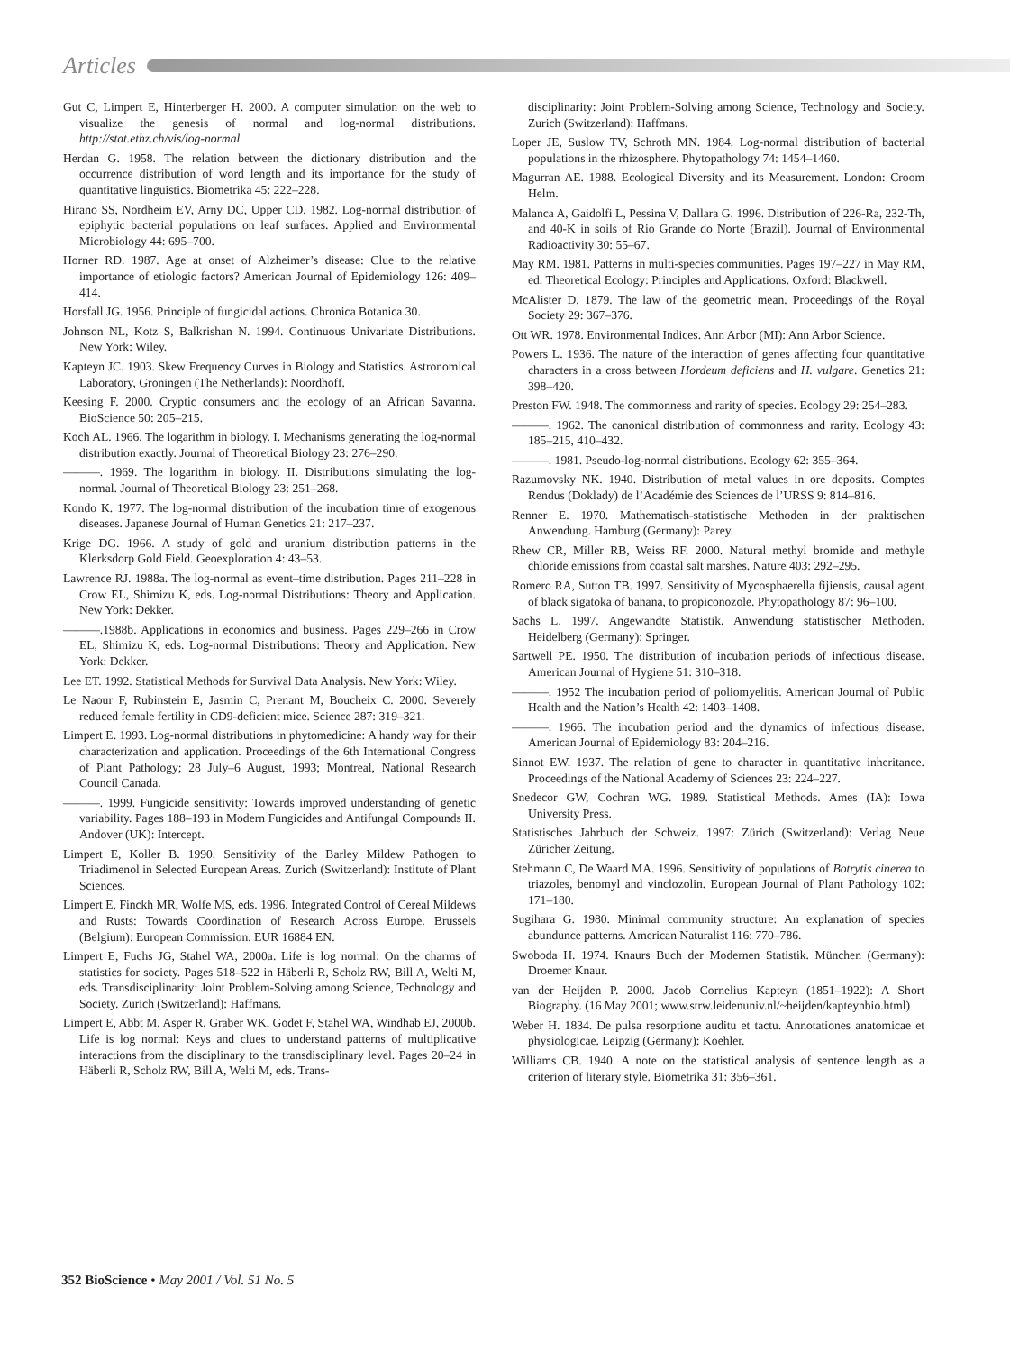Articles
Gut C, Limpert E, Hinterberger H. 2000. A computer simulation on the web to visualize the genesis of normal and log-normal distributions. http://stat.ethz.ch/vis/log-normal
Herdan G. 1958. The relation between the dictionary distribution and the occurrence distribution of word length and its importance for the study of quantitative linguistics. Biometrika 45: 222–228.
Hirano SS, Nordheim EV, Arny DC, Upper CD. 1982. Log-normal distribution of epiphytic bacterial populations on leaf surfaces. Applied and Environmental Microbiology 44: 695–700.
Horner RD. 1987. Age at onset of Alzheimer’s disease: Clue to the relative importance of etiologic factors? American Journal of Epidemiology 126: 409–414.
Horsfall JG. 1956. Principle of fungicidal actions. Chronica Botanica 30.
Johnson NL, Kotz S, Balkrishan N. 1994. Continuous Univariate Distributions. New York: Wiley.
Kapteyn JC. 1903. Skew Frequency Curves in Biology and Statistics. Astronomical Laboratory, Groningen (The Netherlands): Noordhoff.
Keesing F. 2000. Cryptic consumers and the ecology of an African Savanna. BioScience 50: 205–215.
Koch AL. 1966. The logarithm in biology. I. Mechanisms generating the log-normal distribution exactly. Journal of Theoretical Biology 23: 276–290.
———. 1969. The logarithm in biology. II. Distributions simulating the log-normal. Journal of Theoretical Biology 23: 251–268.
Kondo K. 1977. The log-normal distribution of the incubation time of exogenous diseases. Japanese Journal of Human Genetics 21: 217–237.
Krige DG. 1966. A study of gold and uranium distribution patterns in the Klerksdorp Gold Field. Geoexploration 4: 43–53.
Lawrence RJ. 1988a. The log-normal as event–time distribution. Pages 211–228 in Crow EL, Shimizu K, eds. Log-normal Distributions: Theory and Application. New York: Dekker.
———.1988b. Applications in economics and business. Pages 229–266 in Crow EL, Shimizu K, eds. Log-normal Distributions: Theory and Application. New York: Dekker.
Lee ET. 1992. Statistical Methods for Survival Data Analysis. New York: Wiley.
Le Naour F, Rubinstein E, Jasmin C, Prenant M, Boucheix C. 2000. Severely reduced female fertility in CD9-deficient mice. Science 287: 319–321.
Limpert E. 1993. Log-normal distributions in phytomedicine: A handy way for their characterization and application. Proceedings of the 6th International Congress of Plant Pathology; 28 July–6 August, 1993; Montreal, National Research Council Canada.
———. 1999. Fungicide sensitivity: Towards improved understanding of genetic variability. Pages 188–193 in Modern Fungicides and Antifungal Compounds II. Andover (UK): Intercept.
Limpert E, Koller B. 1990. Sensitivity of the Barley Mildew Pathogen to Triadimenol in Selected European Areas. Zurich (Switzerland): Institute of Plant Sciences.
Limpert E, Finckh MR, Wolfe MS, eds. 1996. Integrated Control of Cereal Mildews and Rusts: Towards Coordination of Research Across Europe. Brussels (Belgium): European Commission. EUR 16884 EN.
Limpert E, Fuchs JG, Stahel WA, 2000a. Life is log normal: On the charms of statistics for society. Pages 518–522 in Häberli R, Scholz RW, Bill A, Welti M, eds. Transdisciplinarity: Joint Problem-Solving among Science, Technology and Society. Zurich (Switzerland): Haffmans.
Limpert E, Abbt M, Asper R, Graber WK, Godet F, Stahel WA, Windhab EJ, 2000b. Life is log normal: Keys and clues to understand patterns of multiplicative interactions from the disciplinary to the transdisciplinary level. Pages 20–24 in Häberli R, Scholz RW, Bill A, Welti M, eds. Trans-
disciplinarity: Joint Problem-Solving among Science, Technology and Society. Zurich (Switzerland): Haffmans.
Loper JE, Suslow TV, Schroth MN. 1984. Log-normal distribution of bacterial populations in the rhizosphere. Phytopathology 74: 1454–1460.
Magurran AE. 1988. Ecological Diversity and its Measurement. London: Croom Helm.
Malanca A, Gaidolfi L, Pessina V, Dallara G. 1996. Distribution of 226-Ra, 232-Th, and 40-K in soils of Rio Grande do Norte (Brazil). Journal of Environmental Radioactivity 30: 55–67.
May RM. 1981. Patterns in multi-species communities. Pages 197–227 in May RM, ed. Theoretical Ecology: Principles and Applications. Oxford: Blackwell.
McAlister D. 1879. The law of the geometric mean. Proceedings of the Royal Society 29: 367–376.
Ott WR. 1978. Environmental Indices. Ann Arbor (MI): Ann Arbor Science.
Powers L. 1936. The nature of the interaction of genes affecting four quantitative characters in a cross between Hordeum deficiens and H. vulgare. Genetics 21: 398–420.
Preston FW. 1948. The commonness and rarity of species. Ecology 29: 254–283.
———. 1962. The canonical distribution of commonness and rarity. Ecology 43: 185–215, 410–432.
———. 1981. Pseudo-log-normal distributions. Ecology 62: 355–364.
Razumovsky NK. 1940. Distribution of metal values in ore deposits. Comptes Rendus (Doklady) de l’Académie des Sciences de l’URSS 9: 814–816.
Renner E. 1970. Mathematisch-statistische Methoden in der praktischen Anwendung. Hamburg (Germany): Parey.
Rhew CR, Miller RB, Weiss RF. 2000. Natural methyl bromide and methyle chloride emissions from coastal salt marshes. Nature 403: 292–295.
Romero RA, Sutton TB. 1997. Sensitivity of Mycosphaerella fijiensis, causal agent of black sigatoka of banana, to propiconozole. Phytopathology 87: 96–100.
Sachs L. 1997. Angewandte Statistik. Anwendung statistischer Methoden. Heidelberg (Germany): Springer.
Sartwell PE. 1950. The distribution of incubation periods of infectious disease. American Journal of Hygiene 51: 310–318.
———. 1952 The incubation period of poliomyelitis. American Journal of Public Health and the Nation’s Health 42: 1403–1408.
———. 1966. The incubation period and the dynamics of infectious disease. American Journal of Epidemiology 83: 204–216.
Sinnot EW. 1937. The relation of gene to character in quantitative inheritance. Proceedings of the National Academy of Sciences 23: 224–227.
Snedecor GW, Cochran WG. 1989. Statistical Methods. Ames (IA): Iowa University Press.
Statistisches Jahrbuch der Schweiz. 1997: Zürich (Switzerland): Verlag Neue Züricher Zeitung.
Stehmann C, De Waard MA. 1996. Sensitivity of populations of Botrytis cinerea to triazoles, benomyl and vinclozolin. European Journal of Plant Pathology 102: 171–180.
Sugihara G. 1980. Minimal community structure: An explanation of species abundunce patterns. American Naturalist 116: 770–786.
Swoboda H. 1974. Knaurs Buch der Modernen Statistik. München (Germany): Droemer Knaur.
van der Heijden P. 2000. Jacob Cornelius Kapteyn (1851–1922): A Short Biography. (16 May 2001; www.strw.leidenuniv.nl/~heijden/kapteynbio.html)
Weber H. 1834. De pulsa resorptione auditu et tactu. Annotationes anatomicae et physiologicae. Leipzig (Germany): Koehler.
Williams CB. 1940. A note on the statistical analysis of sentence length as a criterion of literary style. Biometrika 31: 356–361.
352 BioScience • May 2001 / Vol. 51 No. 5